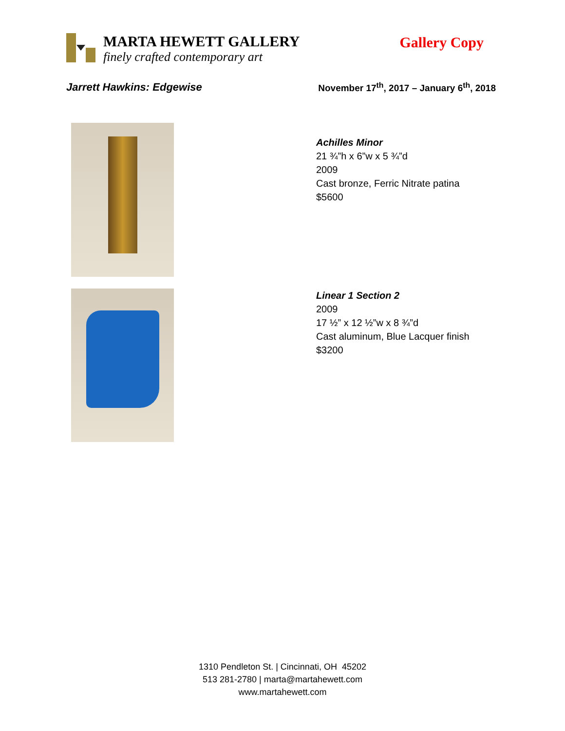MARTA HEWETT GALLERY
finely crafted contemporary art
Gallery Copy
Jarrett Hawkins: Edgewise November 17<sup>th</sup>, 2017 – January 6<sup>th</sup>, 2018
Achilles Minor
21 ¾”h x 6”w x 5 ¾”d
2009
Cast bronze, Ferric Nitrate patina
$5600
Linear 1 Section 2
2009
17 ½” x 12 ½”w x 8 ¾”d
Cast aluminum, Blue Lacquer finish
$3200
1310 Pendleton St. | Cincinnati, OH 45202
513 281-2780 | marta@martahewett.com
www.martahewett.com